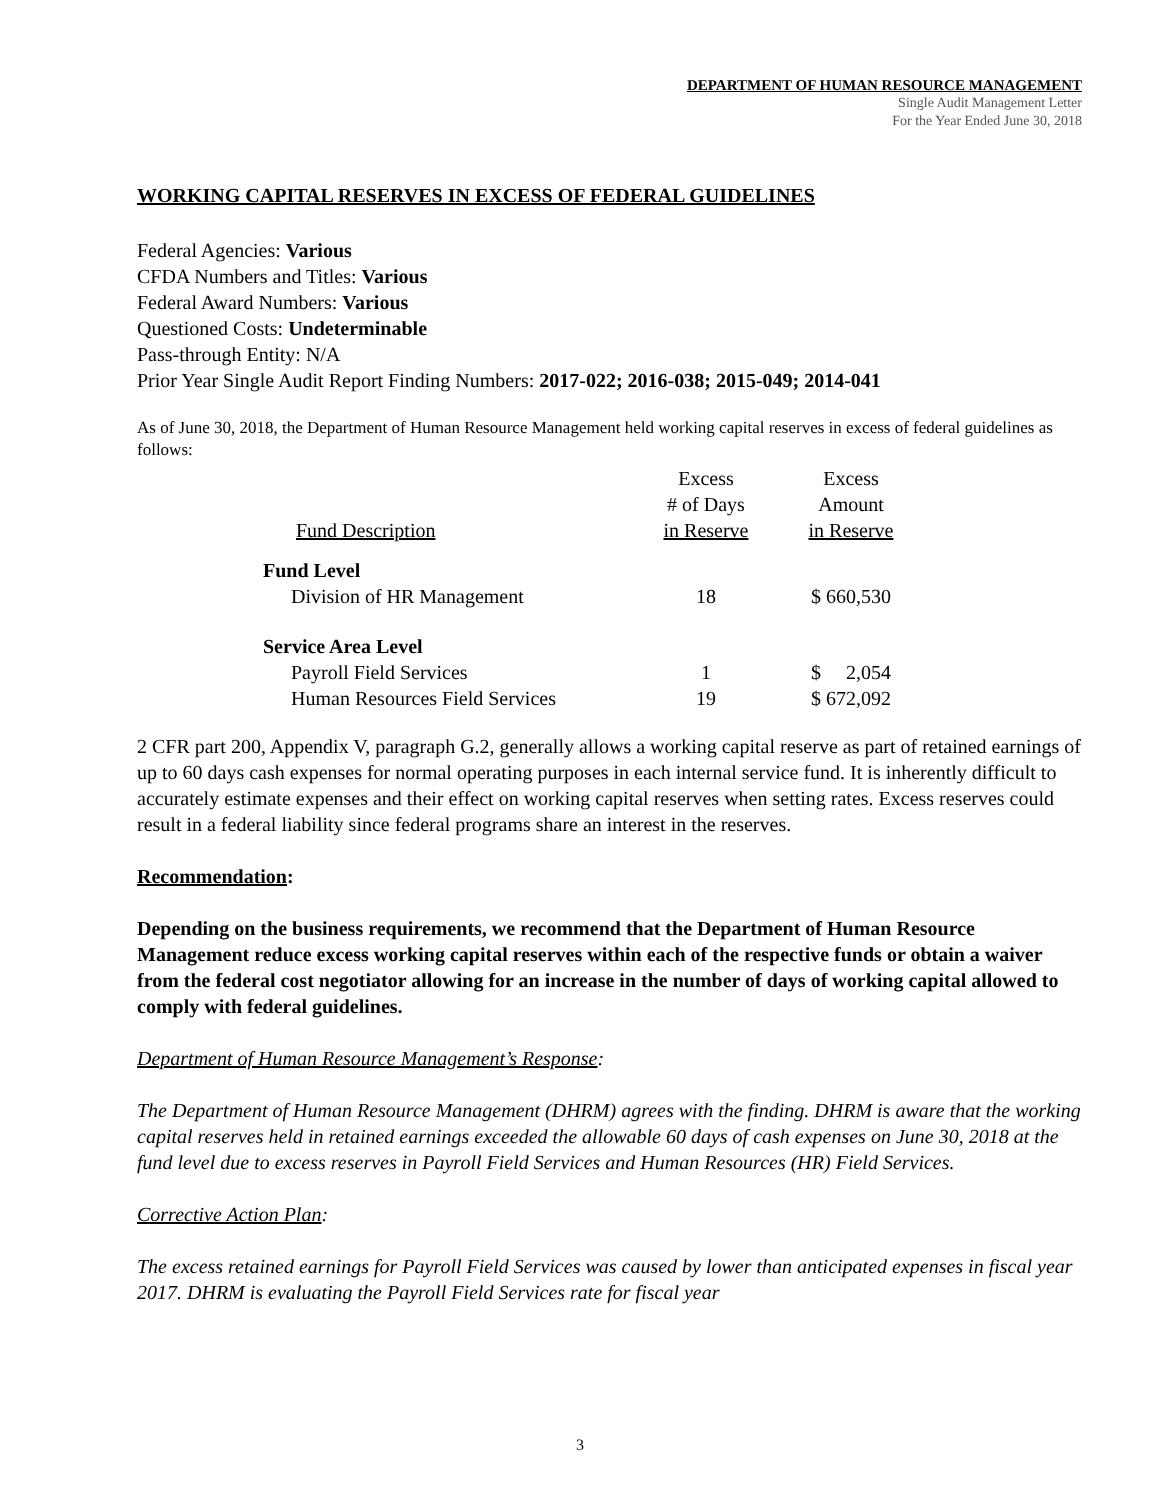DEPARTMENT OF HUMAN RESOURCE MANAGEMENT
Single Audit Management Letter
For the Year Ended June 30, 2018
WORKING CAPITAL RESERVES IN EXCESS OF FEDERAL GUIDELINES
Federal Agencies: Various
CFDA Numbers and Titles: Various
Federal Award Numbers: Various
Questioned Costs: Undeterminable
Pass-through Entity: N/A
Prior Year Single Audit Report Finding Numbers: 2017-022; 2016-038; 2015-049; 2014-041
As of June 30, 2018, the Department of Human Resource Management held working capital reserves in excess of federal guidelines as follows:
| Fund Description | Excess # of Days in Reserve | Excess Amount in Reserve |
| --- | --- | --- |
| Fund Level | | |
| Division of HR Management | 18 | $ 660,530 |
| Service Area Level | | |
| Payroll Field Services | 1 | $ 2,054 |
| Human Resources Field Services | 19 | $ 672,092 |
2 CFR part 200, Appendix V, paragraph G.2, generally allows a working capital reserve as part of retained earnings of up to 60 days cash expenses for normal operating purposes in each internal service fund. It is inherently difficult to accurately estimate expenses and their effect on working capital reserves when setting rates. Excess reserves could result in a federal liability since federal programs share an interest in the reserves.
Recommendation:
Depending on the business requirements, we recommend that the Department of Human Resource Management reduce excess working capital reserves within each of the respective funds or obtain a waiver from the federal cost negotiator allowing for an increase in the number of days of working capital allowed to comply with federal guidelines.
Department of Human Resource Management’s Response:
The Department of Human Resource Management (DHRM) agrees with the finding. DHRM is aware that the working capital reserves held in retained earnings exceeded the allowable 60 days of cash expenses on June 30, 2018 at the fund level due to excess reserves in Payroll Field Services and Human Resources (HR) Field Services.
Corrective Action Plan:
The excess retained earnings for Payroll Field Services was caused by lower than anticipated expenses in fiscal year 2017. DHRM is evaluating the Payroll Field Services rate for fiscal year
3